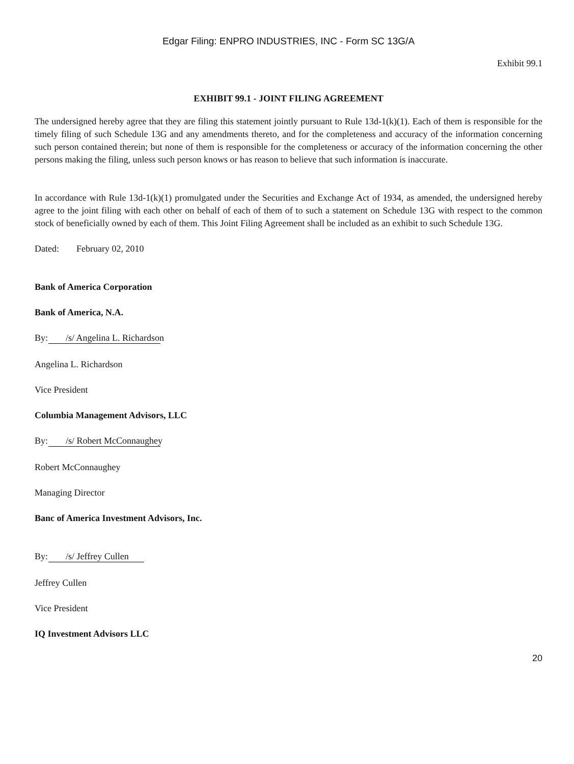Edgar Filing: ENPRO INDUSTRIES, INC - Form SC 13G/A
Exhibit 99.1
EXHIBIT 99.1 - JOINT FILING AGREEMENT
The undersigned hereby agree that they are filing this statement jointly pursuant to Rule 13d-1(k)(1). Each of them is responsible for the timely filing of such Schedule 13G and any amendments thereto, and for the completeness and accuracy of the information concerning such person contained therein; but none of them is responsible for the completeness or accuracy of the information concerning the other persons making the filing, unless such person knows or has reason to believe that such information is inaccurate.
In accordance with Rule 13d-1(k)(1) promulgated under the Securities and Exchange Act of 1934, as amended, the undersigned hereby agree to the joint filing with each other on behalf of each of them of to such a statement on Schedule 13G with respect to the common stock of beneficially owned by each of them. This Joint Filing Agreement shall be included as an exhibit to such Schedule 13G.
Dated: February 02, 2010
Bank of America Corporation
Bank of America, N.A.
By: /s/ Angelina L. Richardson
Angelina L. Richardson
Vice President
Columbia Management Advisors, LLC
By: /s/ Robert McConnaughey
Robert McConnaughey
Managing Director
Banc of America Investment Advisors, Inc.
By: /s/ Jeffrey Cullen
Jeffrey Cullen
Vice President
IQ Investment Advisors LLC
20